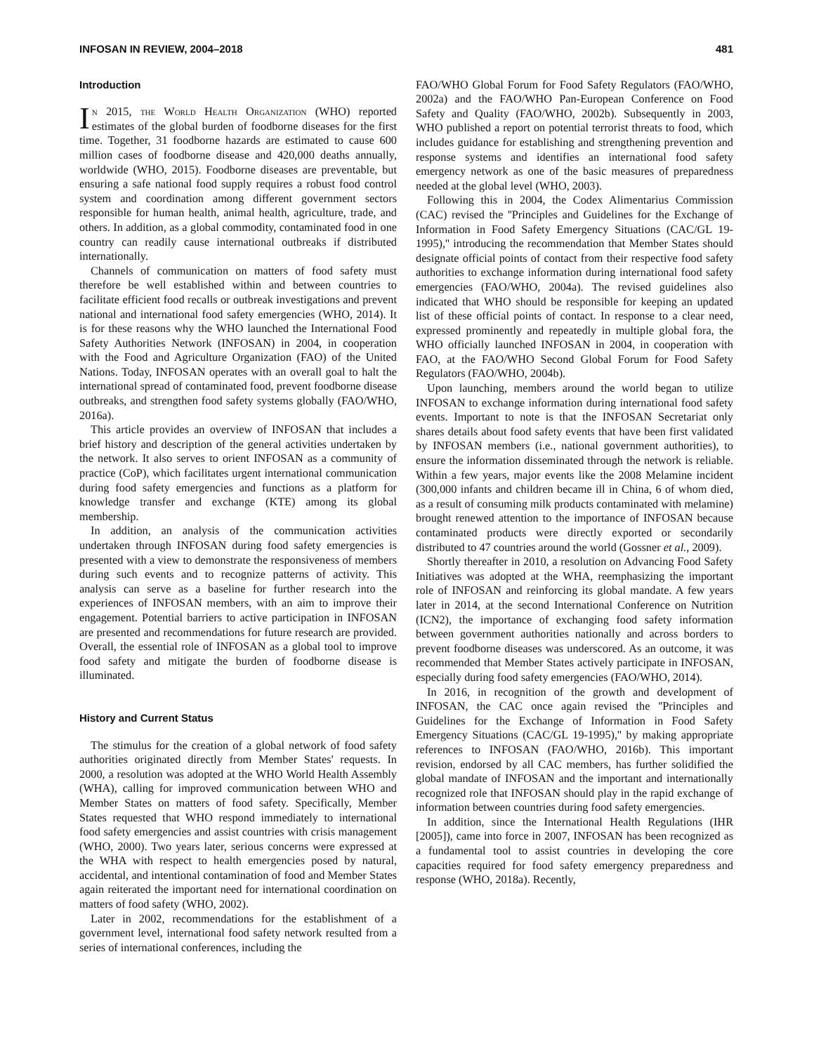INFOSAN IN REVIEW, 2004–2018 481
Introduction
In 2015, the World Health Organization (WHO) reported estimates of the global burden of foodborne diseases for the first time. Together, 31 foodborne hazards are estimated to cause 600 million cases of foodborne disease and 420,000 deaths annually, worldwide (WHO, 2015). Foodborne diseases are preventable, but ensuring a safe national food supply requires a robust food control system and coordination among different government sectors responsible for human health, animal health, agriculture, trade, and others. In addition, as a global commodity, contaminated food in one country can readily cause international outbreaks if distributed internationally.
Channels of communication on matters of food safety must therefore be well established within and between countries to facilitate efficient food recalls or outbreak investigations and prevent national and international food safety emergencies (WHO, 2014). It is for these reasons why the WHO launched the International Food Safety Authorities Network (INFOSAN) in 2004, in cooperation with the Food and Agriculture Organization (FAO) of the United Nations. Today, INFOSAN operates with an overall goal to halt the international spread of contaminated food, prevent foodborne disease outbreaks, and strengthen food safety systems globally (FAO/WHO, 2016a).
This article provides an overview of INFOSAN that includes a brief history and description of the general activities undertaken by the network. It also serves to orient INFOSAN as a community of practice (CoP), which facilitates urgent international communication during food safety emergencies and functions as a platform for knowledge transfer and exchange (KTE) among its global membership.
In addition, an analysis of the communication activities undertaken through INFOSAN during food safety emergencies is presented with a view to demonstrate the responsiveness of members during such events and to recognize patterns of activity. This analysis can serve as a baseline for further research into the experiences of INFOSAN members, with an aim to improve their engagement. Potential barriers to active participation in INFOSAN are presented and recommendations for future research are provided. Overall, the essential role of INFOSAN as a global tool to improve food safety and mitigate the burden of foodborne disease is illuminated.
History and Current Status
The stimulus for the creation of a global network of food safety authorities originated directly from Member States' requests. In 2000, a resolution was adopted at the WHO World Health Assembly (WHA), calling for improved communication between WHO and Member States on matters of food safety. Specifically, Member States requested that WHO respond immediately to international food safety emergencies and assist countries with crisis management (WHO, 2000). Two years later, serious concerns were expressed at the WHA with respect to health emergencies posed by natural, accidental, and intentional contamination of food and Member States again reiterated the important need for international coordination on matters of food safety (WHO, 2002).
Later in 2002, recommendations for the establishment of a government level, international food safety network resulted from a series of international conferences, including the
FAO/WHO Global Forum for Food Safety Regulators (FAO/WHO, 2002a) and the FAO/WHO Pan-European Conference on Food Safety and Quality (FAO/WHO, 2002b). Subsequently in 2003, WHO published a report on potential terrorist threats to food, which includes guidance for establishing and strengthening prevention and response systems and identifies an international food safety emergency network as one of the basic measures of preparedness needed at the global level (WHO, 2003).
Following this in 2004, the Codex Alimentarius Commission (CAC) revised the ''Principles and Guidelines for the Exchange of Information in Food Safety Emergency Situations (CAC/GL 19-1995),'' introducing the recommendation that Member States should designate official points of contact from their respective food safety authorities to exchange information during international food safety emergencies (FAO/WHO, 2004a). The revised guidelines also indicated that WHO should be responsible for keeping an updated list of these official points of contact. In response to a clear need, expressed prominently and repeatedly in multiple global fora, the WHO officially launched INFOSAN in 2004, in cooperation with FAO, at the FAO/WHO Second Global Forum for Food Safety Regulators (FAO/WHO, 2004b).
Upon launching, members around the world began to utilize INFOSAN to exchange information during international food safety events. Important to note is that the INFOSAN Secretariat only shares details about food safety events that have been first validated by INFOSAN members (i.e., national government authorities), to ensure the information disseminated through the network is reliable. Within a few years, major events like the 2008 Melamine incident (300,000 infants and children became ill in China, 6 of whom died, as a result of consuming milk products contaminated with melamine) brought renewed attention to the importance of INFOSAN because contaminated products were directly exported or secondarily distributed to 47 countries around the world (Gossner et al., 2009).
Shortly thereafter in 2010, a resolution on Advancing Food Safety Initiatives was adopted at the WHA, reemphasizing the important role of INFOSAN and reinforcing its global mandate. A few years later in 2014, at the second International Conference on Nutrition (ICN2), the importance of exchanging food safety information between government authorities nationally and across borders to prevent foodborne diseases was underscored. As an outcome, it was recommended that Member States actively participate in INFOSAN, especially during food safety emergencies (FAO/WHO, 2014).
In 2016, in recognition of the growth and development of INFOSAN, the CAC once again revised the ''Principles and Guidelines for the Exchange of Information in Food Safety Emergency Situations (CAC/GL 19-1995),'' by making appropriate references to INFOSAN (FAO/WHO, 2016b). This important revision, endorsed by all CAC members, has further solidified the global mandate of INFOSAN and the important and internationally recognized role that INFOSAN should play in the rapid exchange of information between countries during food safety emergencies.
In addition, since the International Health Regulations (IHR [2005]), came into force in 2007, INFOSAN has been recognized as a fundamental tool to assist countries in developing the core capacities required for food safety emergency preparedness and response (WHO, 2018a). Recently,